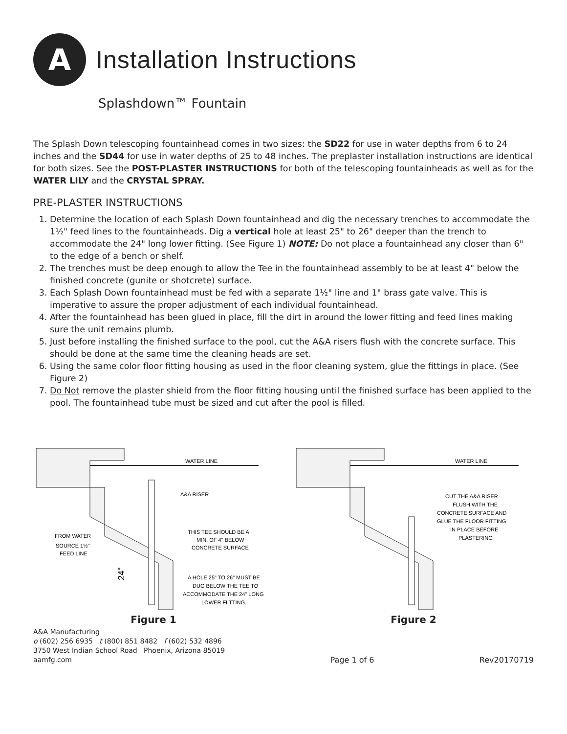A
Installation Instructions
Splashdown™ Fountain
The Splash Down telescoping fountainhead comes in two sizes: the SD22 for use in water depths from 6 to 24 inches and the SD44 for use in water depths of 25 to 48 inches. The preplaster installation instructions are identical for both sizes. See the POST-PLASTER INSTRUCTIONS for both of the telescoping fountainheads as well as for the WATER LILY and the CRYSTAL SPRAY.
PRE-PLASTER INSTRUCTIONS
1. Determine the location of each Splash Down fountainhead and dig the necessary trenches to accommodate the 1½" feed lines to the fountainheads. Dig a vertical hole at least 25" to 26" deeper than the trench to accommodate the 24" long lower fitting. (See Figure 1) NOTE: Do not place a fountainhead any closer than 6" to the edge of a bench or shelf.
2. The trenches must be deep enough to allow the Tee in the fountainhead assembly to be at least 4" below the finished concrete (gunite or shotcrete) surface.
3. Each Splash Down fountainhead must be fed with a separate 1½" line and 1" brass gate valve. This is imperative to assure the proper adjustment of each individual fountainhead.
4. After the fountainhead has been glued in place, fill the dirt in around the lower fitting and feed lines making sure the unit remains plumb.
5. Just before installing the finished surface to the pool, cut the A&A risers flush with the concrete surface. This should be done at the same time the cleaning heads are set.
6. Using the same color floor fitting housing as used in the floor cleaning system, glue the fittings in place. (See Figure 2)
7. Do Not remove the plaster shield from the floor fitting housing until the finished surface has been applied to the pool. The fountainhead tube must be sized and cut after the pool is filled.
WATER LINE
A&A RISER
FROM WATER
SOURCE 1½"
FEED LINE
THIS TEE SHOULD BE A
MIN. OF 4" BELOW
CONCRETE SURFACE
A HOLE 25" TO 26" MUST BE
DUG BELOW THE TEE TO
ACCOMMODATE THE 24" LONG
LOWER FI TTING.
24"
Figure 1
WATER LINE
CUT THE A&A RISER
FLUSH WITH THE
CONCRETE SURFACE AND
GLUE THE FLOOR FITTING
IN PLACE BEFORE
PLASTERING
Figure 2
A&A Manufacturing
o (602) 256 6935 t (800) 851 8482 f (602) 532 4896
3750 West Indian School Road Phoenix, Arizona 85019
aamfg.com
Page 1 of 6
Rev20170719